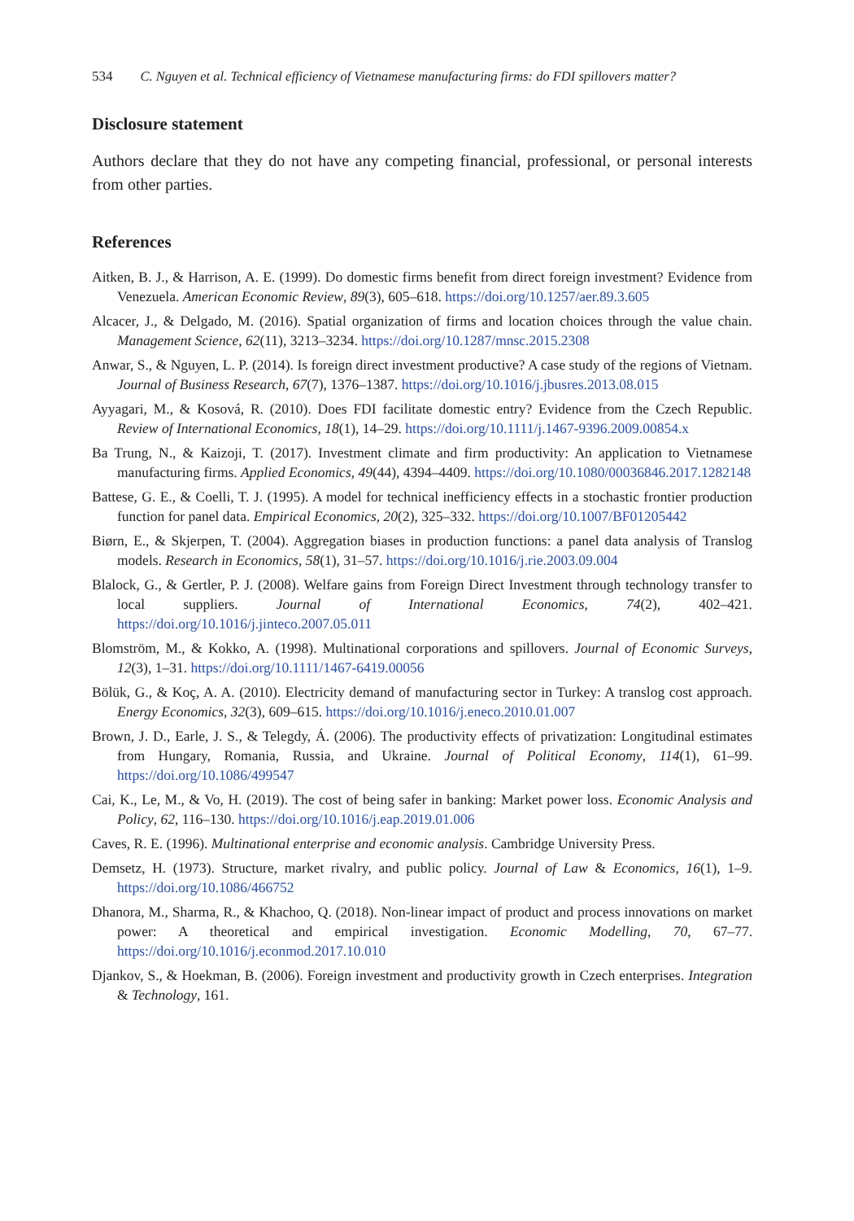534 C. Nguyen et al. Technical efficiency of Vietnamese manufacturing firms: do FDI spillovers matter?
Disclosure statement
Authors declare that they do not have any competing financial, professional, or personal interests from other parties.
References
Aitken, B. J., & Harrison, A. E. (1999). Do domestic firms benefit from direct foreign investment? Evidence from Venezuela. American Economic Review, 89(3), 605–618. https://doi.org/10.1257/aer.89.3.605
Alcacer, J., & Delgado, M. (2016). Spatial organization of firms and location choices through the value chain. Management Science, 62(11), 3213–3234. https://doi.org/10.1287/mnsc.2015.2308
Anwar, S., & Nguyen, L. P. (2014). Is foreign direct investment productive? A case study of the regions of Vietnam. Journal of Business Research, 67(7), 1376–1387. https://doi.org/10.1016/j.jbusres.2013.08.015
Ayyagari, M., & Kosová, R. (2010). Does FDI facilitate domestic entry? Evidence from the Czech Republic. Review of International Economics, 18(1), 14–29. https://doi.org/10.1111/j.1467-9396.2009.00854.x
Ba Trung, N., & Kaizoji, T. (2017). Investment climate and firm productivity: An application to Vietnamese manufacturing firms. Applied Economics, 49(44), 4394–4409. https://doi.org/10.1080/00036846.2017.1282148
Battese, G. E., & Coelli, T. J. (1995). A model for technical inefficiency effects in a stochastic frontier production function for panel data. Empirical Economics, 20(2), 325–332. https://doi.org/10.1007/BF01205442
Biørn, E., & Skjerpen, T. (2004). Aggregation biases in production functions: a panel data analysis of Translog models. Research in Economics, 58(1), 31–57. https://doi.org/10.1016/j.rie.2003.09.004
Blalock, G., & Gertler, P. J. (2008). Welfare gains from Foreign Direct Investment through technology transfer to local suppliers. Journal of International Economics, 74(2), 402–421. https://doi.org/10.1016/j.jinteco.2007.05.011
Blomström, M., & Kokko, A. (1998). Multinational corporations and spillovers. Journal of Economic Surveys, 12(3), 1–31. https://doi.org/10.1111/1467-6419.00056
Bölük, G., & Koç, A. A. (2010). Electricity demand of manufacturing sector in Turkey: A translog cost approach. Energy Economics, 32(3), 609–615. https://doi.org/10.1016/j.eneco.2010.01.007
Brown, J. D., Earle, J. S., & Telegdy, Á. (2006). The productivity effects of privatization: Longitudinal estimates from Hungary, Romania, Russia, and Ukraine. Journal of Political Economy, 114(1), 61–99. https://doi.org/10.1086/499547
Cai, K., Le, M., & Vo, H. (2019). The cost of being safer in banking: Market power loss. Economic Analysis and Policy, 62, 116–130. https://doi.org/10.1016/j.eap.2019.01.006
Caves, R. E. (1996). Multinational enterprise and economic analysis. Cambridge University Press.
Demsetz, H. (1973). Structure, market rivalry, and public policy. Journal of Law & Economics, 16(1), 1–9. https://doi.org/10.1086/466752
Dhanora, M., Sharma, R., & Khachoo, Q. (2018). Non-linear impact of product and process innovations on market power: A theoretical and empirical investigation. Economic Modelling, 70, 67–77. https://doi.org/10.1016/j.econmod.2017.10.010
Djankov, S., & Hoekman, B. (2006). Foreign investment and productivity growth in Czech enterprises. Integration & Technology, 161.